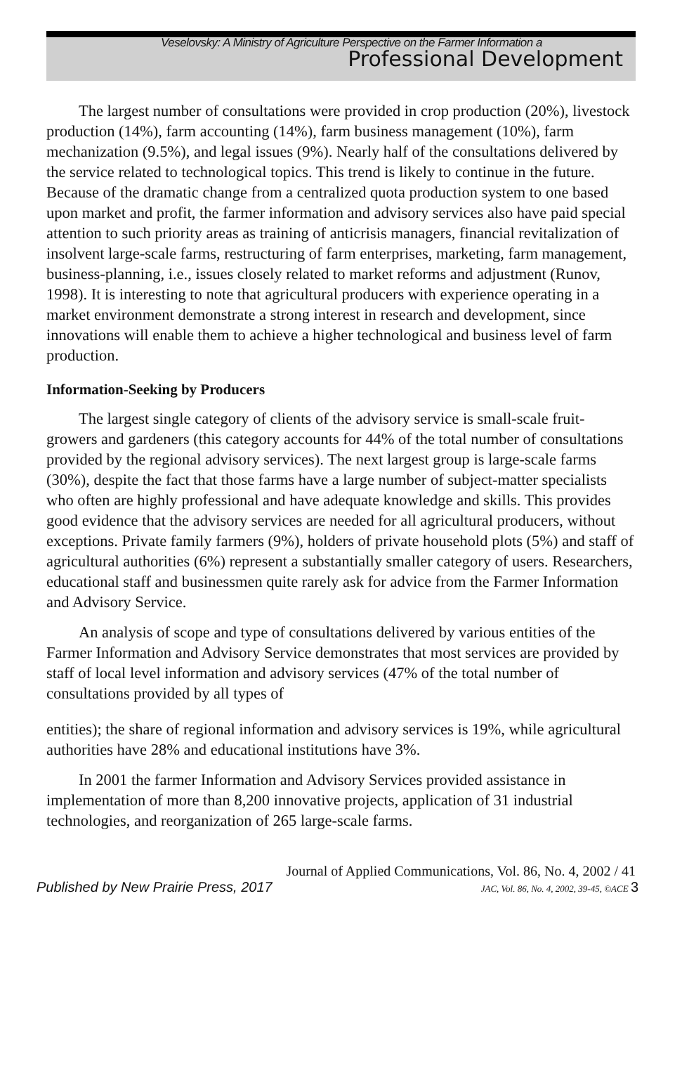Veselovsky: A Ministry of Agriculture Perspective on the Farmer Information a
Professional Development
The largest number of consultations were provided in crop production (20%), livestock production (14%), farm accounting (14%), farm business management (10%), farm mechanization (9.5%), and legal issues (9%). Nearly half of the consultations delivered by the service related to technological topics. This trend is likely to continue in the future. Because of the dramatic change from a centralized quota production system to one based upon market and profit, the farmer information and advisory services also have paid special attention to such priority areas as training of anticrisis managers, financial revitalization of insolvent large-scale farms, restructuring of farm enterprises, marketing, farm management, business-planning, i.e., issues closely related to market reforms and adjustment (Runov, 1998). It is interesting to note that agricultural producers with experience operating in a market environment demonstrate a strong interest in research and development, since innovations will enable them to achieve a higher technological and business level of farm production.
Information-Seeking by Producers
The largest single category of clients of the advisory service is small-scale fruit-growers and gardeners (this category accounts for 44% of the total number of consultations provided by the regional advisory services). The next largest group is large-scale farms (30%), despite the fact that those farms have a large number of subject-matter specialists who often are highly professional and have adequate knowledge and skills. This provides good evidence that the advisory services are needed for all agricultural producers, without exceptions. Private family farmers (9%), holders of private household plots (5%) and staff of agricultural authorities (6%) represent a substantially smaller category of users. Researchers, educational staff and businessmen quite rarely ask for advice from the Farmer Information and Advisory Service.
An analysis of scope and type of consultations delivered by various entities of the Farmer Information and Advisory Service demonstrates that most services are provided by staff of local level information and advisory services (47% of the total number of consultations provided by all types of
entities); the share of regional information and advisory services is 19%, while agricultural authorities have 28% and educational institutions have 3%.
In 2001 the farmer Information and Advisory Services provided assistance in implementation of more than 8,200 innovative projects, application of 31 industrial technologies, and reorganization of 265 large-scale farms.
Journal of Applied Communications, Vol. 86, No. 4, 2002 / 41
Published by New Prairie Press, 2017 JAC, Vol. 86, No. 4, 2002, 39-45, ©ACE 3